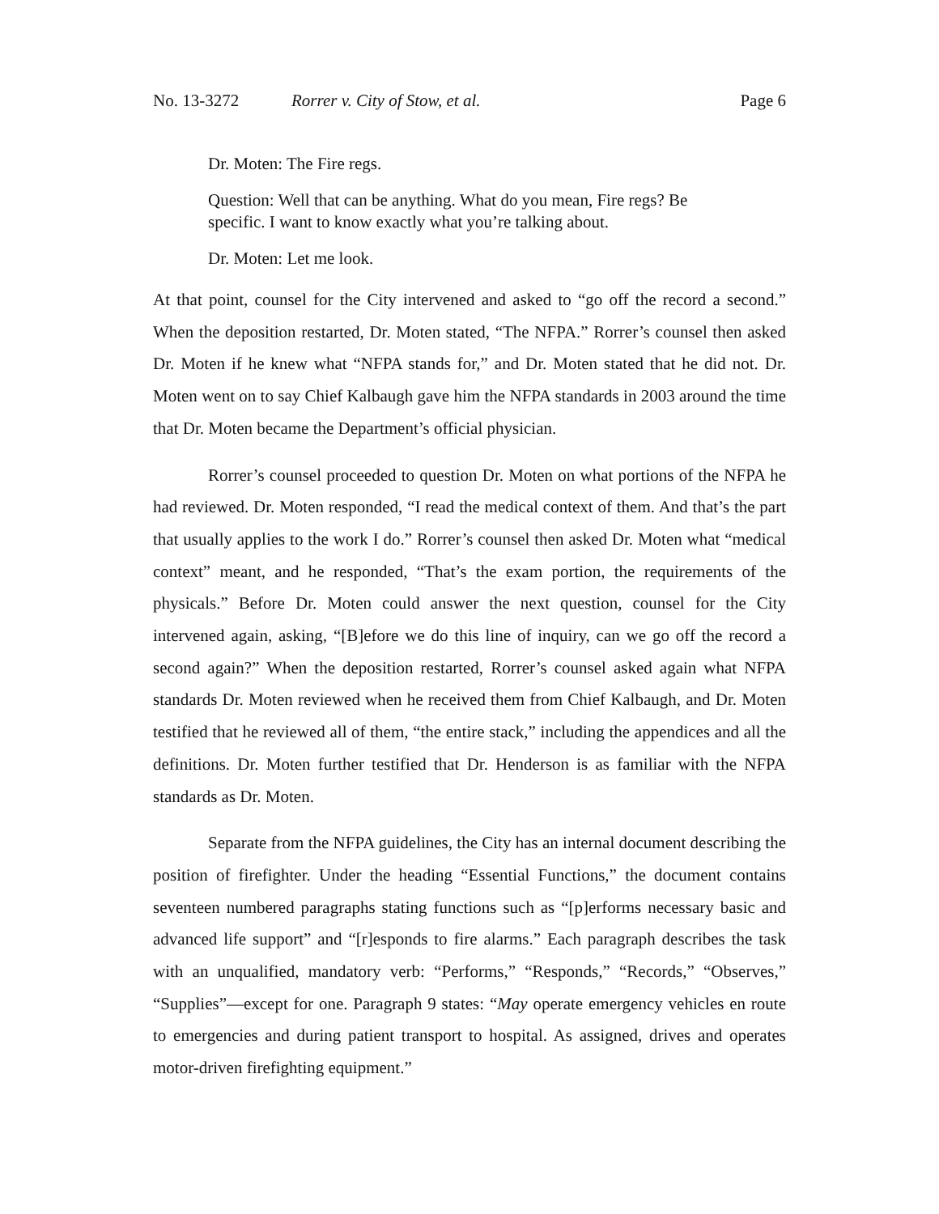No. 13-3272 Rorrer v. City of Stow, et al. Page 6
Dr. Moten: The Fire regs.
Question: Well that can be anything. What do you mean, Fire regs? Be specific. I want to know exactly what you’re talking about.
Dr. Moten: Let me look.
At that point, counsel for the City intervened and asked to “go off the record a second.” When the deposition restarted, Dr. Moten stated, “The NFPA.” Rorrer’s counsel then asked Dr. Moten if he knew what “NFPA stands for,” and Dr. Moten stated that he did not. Dr. Moten went on to say Chief Kalbaugh gave him the NFPA standards in 2003 around the time that Dr. Moten became the Department’s official physician.
Rorrer’s counsel proceeded to question Dr. Moten on what portions of the NFPA he had reviewed. Dr. Moten responded, “I read the medical context of them. And that’s the part that usually applies to the work I do.” Rorrer’s counsel then asked Dr. Moten what “medical context” meant, and he responded, “That’s the exam portion, the requirements of the physicals.” Before Dr. Moten could answer the next question, counsel for the City intervened again, asking, “[B]efore we do this line of inquiry, can we go off the record a second again?” When the deposition restarted, Rorrer’s counsel asked again what NFPA standards Dr. Moten reviewed when he received them from Chief Kalbaugh, and Dr. Moten testified that he reviewed all of them, “the entire stack,” including the appendices and all the definitions. Dr. Moten further testified that Dr. Henderson is as familiar with the NFPA standards as Dr. Moten.
Separate from the NFPA guidelines, the City has an internal document describing the position of firefighter. Under the heading “Essential Functions,” the document contains seventeen numbered paragraphs stating functions such as “[p]erforms necessary basic and advanced life support” and “[r]esponds to fire alarms.” Each paragraph describes the task with an unqualified, mandatory verb: “Performs,” “Responds,” “Records,” “Observes,” “Supplies”—except for one. Paragraph 9 states: “May operate emergency vehicles en route to emergencies and during patient transport to hospital. As assigned, drives and operates motor-driven firefighting equipment.”